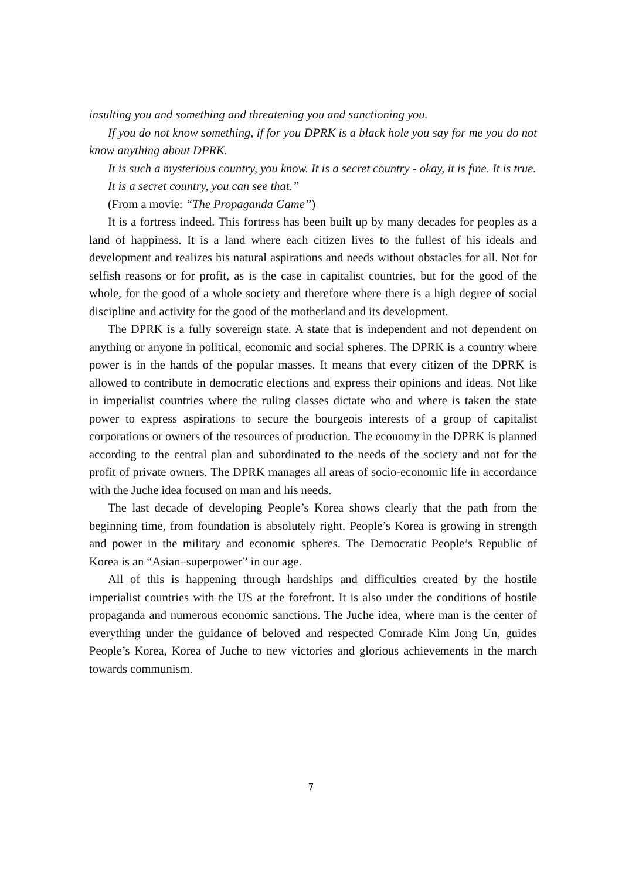insulting you and something and threatening you and sanctioning you.
If you do not know something, if for you DPRK is a black hole you say for me you do not know anything about DPRK.
It is such a mysterious country, you know. It is a secret country - okay, it is fine. It is true.
It is a secret country, you can see that.”
(From a movie: “The Propaganda Game”)
It is a fortress indeed. This fortress has been built up by many decades for peoples as a land of happiness. It is a land where each citizen lives to the fullest of his ideals and development and realizes his natural aspirations and needs without obstacles for all. Not for selfish reasons or for profit, as is the case in capitalist countries, but for the good of the whole, for the good of a whole society and therefore where there is a high degree of social discipline and activity for the good of the motherland and its development.
The DPRK is a fully sovereign state. A state that is independent and not dependent on anything or anyone in political, economic and social spheres. The DPRK is a country where power is in the hands of the popular masses. It means that every citizen of the DPRK is allowed to contribute in democratic elections and express their opinions and ideas. Not like in imperialist countries where the ruling classes dictate who and where is taken the state power to express aspirations to secure the bourgeois interests of a group of capitalist corporations or owners of the resources of production. The economy in the DPRK is planned according to the central plan and subordinated to the needs of the society and not for the profit of private owners. The DPRK manages all areas of socio-economic life in accordance with the Juche idea focused on man and his needs.
The last decade of developing People’s Korea shows clearly that the path from the beginning time, from foundation is absolutely right. People’s Korea is growing in strength and power in the military and economic spheres. The Democratic People’s Republic of Korea is an “Asian–superpower” in our age.
All of this is happening through hardships and difficulties created by the hostile imperialist countries with the US at the forefront. It is also under the conditions of hostile propaganda and numerous economic sanctions. The Juche idea, where man is the center of everything under the guidance of beloved and respected Comrade Kim Jong Un, guides People’s Korea, Korea of Juche to new victories and glorious achievements in the march towards communism.
7